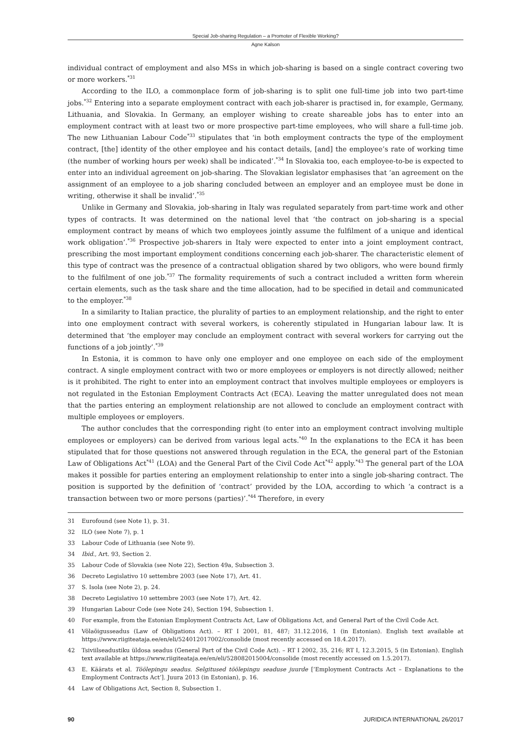Special Job-sharing Regulation – a Promoter of Flexible Working?
Agne Kalson
individual contract of employment and also MSs in which job-sharing is based on a single contract covering two or more workers.<sup>*31</sup>
According to the ILO, a commonplace form of job-sharing is to split one full-time job into two part-time jobs.<sup>*32</sup> Entering into a separate employment contract with each job-sharer is practised in, for example, Germany, Lithuania, and Slovakia. In Germany, an employer wishing to create shareable jobs has to enter into an employment contract with at least two or more prospective part-time employees, who will share a full-time job. The new Lithuanian Labour Code<sup>*33</sup> stipulates that ‘in both employment contracts the type of the employment contract, [the] identity of the other employee and his contact details, [and] the employee’s rate of working time (the number of working hours per week) shall be indicated’.<sup>*34</sup> In Slovakia too, each employee-to-be is expected to enter into an individual agreement on job-sharing. The Slovakian legislator emphasises that ‘an agreement on the assignment of an employee to a job sharing concluded between an employer and an employee must be done in writing, otherwise it shall be invalid’.<sup>*35</sup>
Unlike in Germany and Slovakia, job-sharing in Italy was regulated separately from part-time work and other types of contracts. It was determined on the national level that ‘the contract on job-sharing is a special employment contract by means of which two employees jointly assume the fulfilment of a unique and identical work obligation’.<sup>*36</sup> Prospective job-sharers in Italy were expected to enter into a joint employment contract, prescribing the most important employment conditions concerning each job-sharer. The characteristic element of this type of contract was the presence of a contractual obligation shared by two obligors, who were bound firmly to the fulfilment of one job.<sup>*37</sup> The formality requirements of such a contract included a written form wherein certain elements, such as the task share and the time allocation, had to be specified in detail and communicated to the employer.<sup>*38</sup>
In a similarity to Italian practice, the plurality of parties to an employment relationship, and the right to enter into one employment contract with several workers, is coherently stipulated in Hungarian labour law. It is determined that ‘the employer may conclude an employment contract with several workers for carrying out the functions of a job jointly’.<sup>*39</sup>
In Estonia, it is common to have only one employer and one employee on each side of the employment contract. A single employment contract with two or more employees or employers is not directly allowed; neither is it prohibited. The right to enter into an employment contract that involves multiple employees or employers is not regulated in the Estonian Employment Contracts Act (ECA). Leaving the matter unregulated does not mean that the parties entering an employment relationship are not allowed to conclude an employment contract with multiple employees or employers.
The author concludes that the corresponding right (to enter into an employment contract involving multiple employees or employers) can be derived from various legal acts.<sup>*40</sup> In the explanations to the ECA it has been stipulated that for those questions not answered through regulation in the ECA, the general part of the Estonian Law of Obligations Act<sup>*41</sup> (LOA) and the General Part of the Civil Code Act<sup>*42</sup> apply.<sup>*43</sup> The general part of the LOA makes it possible for parties entering an employment relationship to enter into a single job-sharing contract. The position is supported by the definition of ‘contract’ provided by the LOA, according to which ‘a contract is a transaction between two or more persons (parties)’.<sup>*44</sup> Therefore, in every
31 Eurofound (see Note 1), p. 31.
32 ILO (see Note 7), p. 1
33 Labour Code of Lithuania (see Note 9).
34 Ibid., Art. 93, Section 2.
35 Labour Code of Slovakia (see Note 22), Section 49a, Subsection 3.
36 Decreto Legislativo 10 settembre 2003 (see Note 17), Art. 41.
37 S. Isola (see Note 2), p. 24.
38 Decreto Legislativo 10 settembre 2003 (see Note 17), Art. 42.
39 Hungarian Labour Code (see Note 24), Section 194, Subsection 1.
40 For example, from the Estonian Employment Contracts Act, Law of Obligations Act, and General Part of the Civil Code Act.
41 Võlaõigusseadus (Law of Obligations Act). – RT I 2001, 81, 487; 31.12.2016, 1 (in Estonian). English text available at https://www.riigiteataja.ee/en/eli/524012017002/consolide (most recently accessed on 18.4.2017).
42 Tsiviilseadustiku üldosa seadus (General Part of the Civil Code Act). – RT I 2002, 35, 216; RT I, 12.3.2015, 5 (in Estonian). English text available at https://www.riigiteataja.ee/en/eli/528082015004/consolide (most recently accessed on 1.5.2017).
43 E. Käärats et al. Töölepingu seadus. Selgitused töölepingu seaduse juurde [‘Employment Contracts Act – Explanations to the Employment Contracts Act’]. Juura 2013 (in Estonian), p. 16.
44 Law of Obligations Act, Section 8, Subsection 1.
90 JURIDICA INTERNATIONAL 26/2017